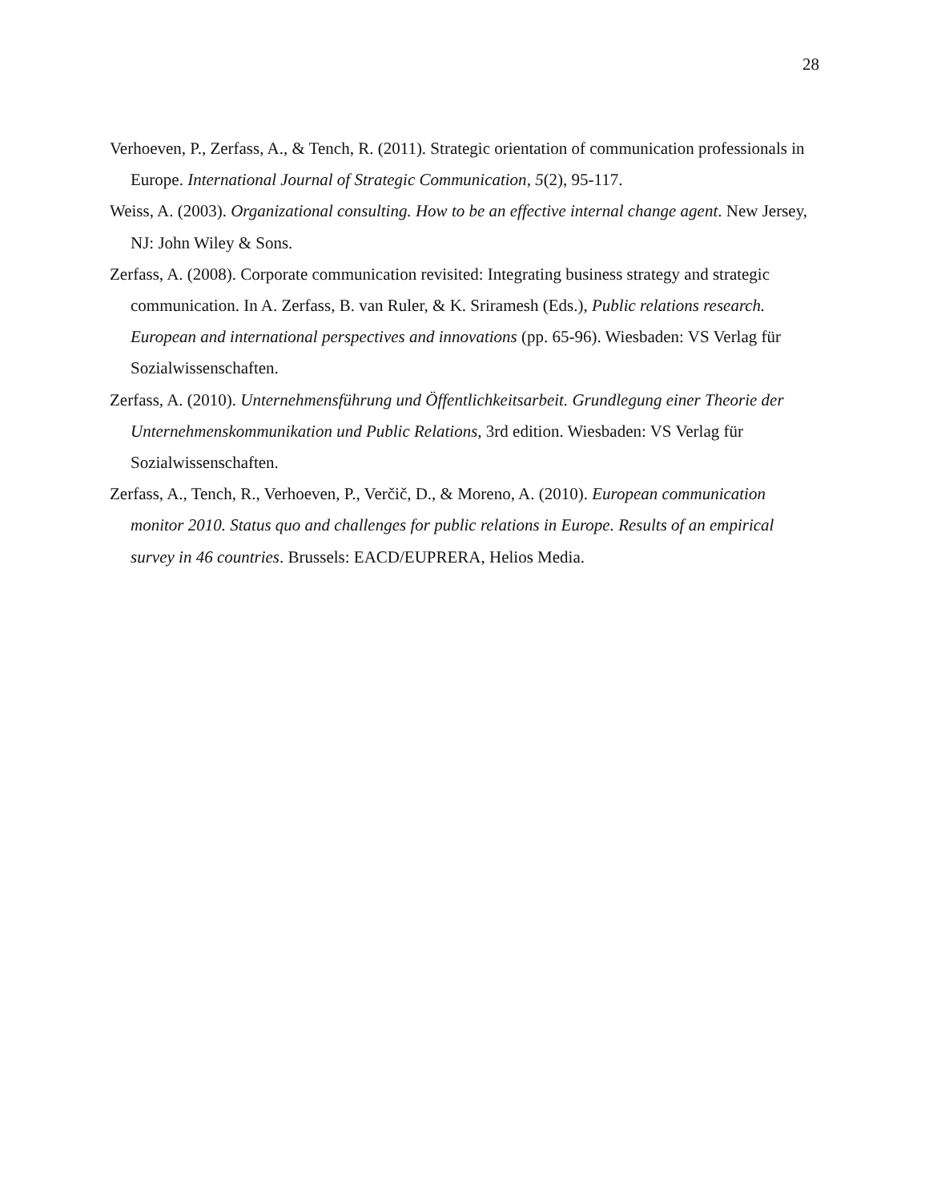28
Verhoeven, P., Zerfass, A., & Tench, R. (2011). Strategic orientation of communication professionals in Europe. International Journal of Strategic Communication, 5(2), 95-117.
Weiss, A. (2003). Organizational consulting. How to be an effective internal change agent. New Jersey, NJ: John Wiley & Sons.
Zerfass, A. (2008). Corporate communication revisited: Integrating business strategy and strategic communication. In A. Zerfass, B. van Ruler, & K. Sriramesh (Eds.), Public relations research. European and international perspectives and innovations (pp. 65-96). Wiesbaden: VS Verlag für Sozialwissenschaften.
Zerfass, A. (2010). Unternehmensführung und Öffentlichkeitsarbeit. Grundlegung einer Theorie der Unternehmenskommunikation und Public Relations, 3rd edition. Wiesbaden: VS Verlag für Sozialwissenschaften.
Zerfass, A., Tench, R., Verhoeven, P., Verčič, D., & Moreno, A. (2010). European communication monitor 2010. Status quo and challenges for public relations in Europe. Results of an empirical survey in 46 countries. Brussels: EACD/EUPRERA, Helios Media.